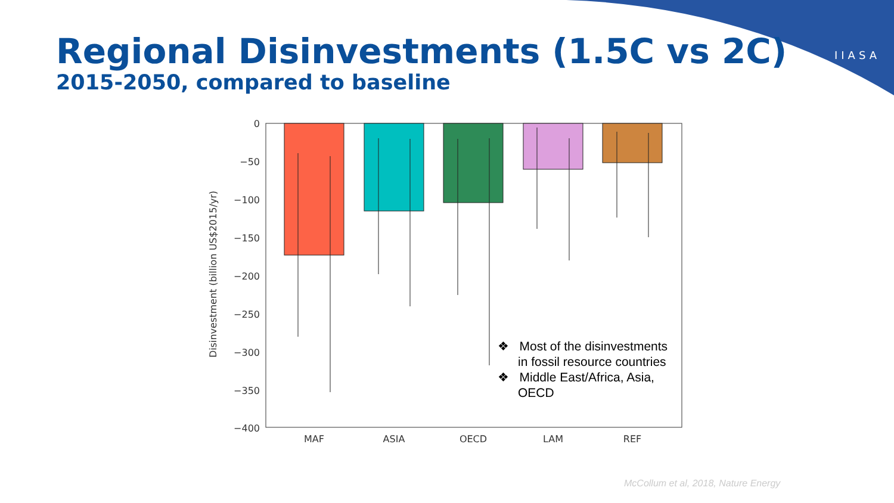IIASA
Regional Disinvestments (1.5C vs 2C)
2015-2050, compared to baseline
0
−50
−100
−150
−200
−250
−300
−350
−400
Disinvestment (billion US$2015/yr)
MAF
ASIA
OECD
LAM
REF
❖ Most of the disinvestments in fossil resource countries
❖ Middle East/Africa, Asia, OECD
McCollum et al, 2018, Nature Energy